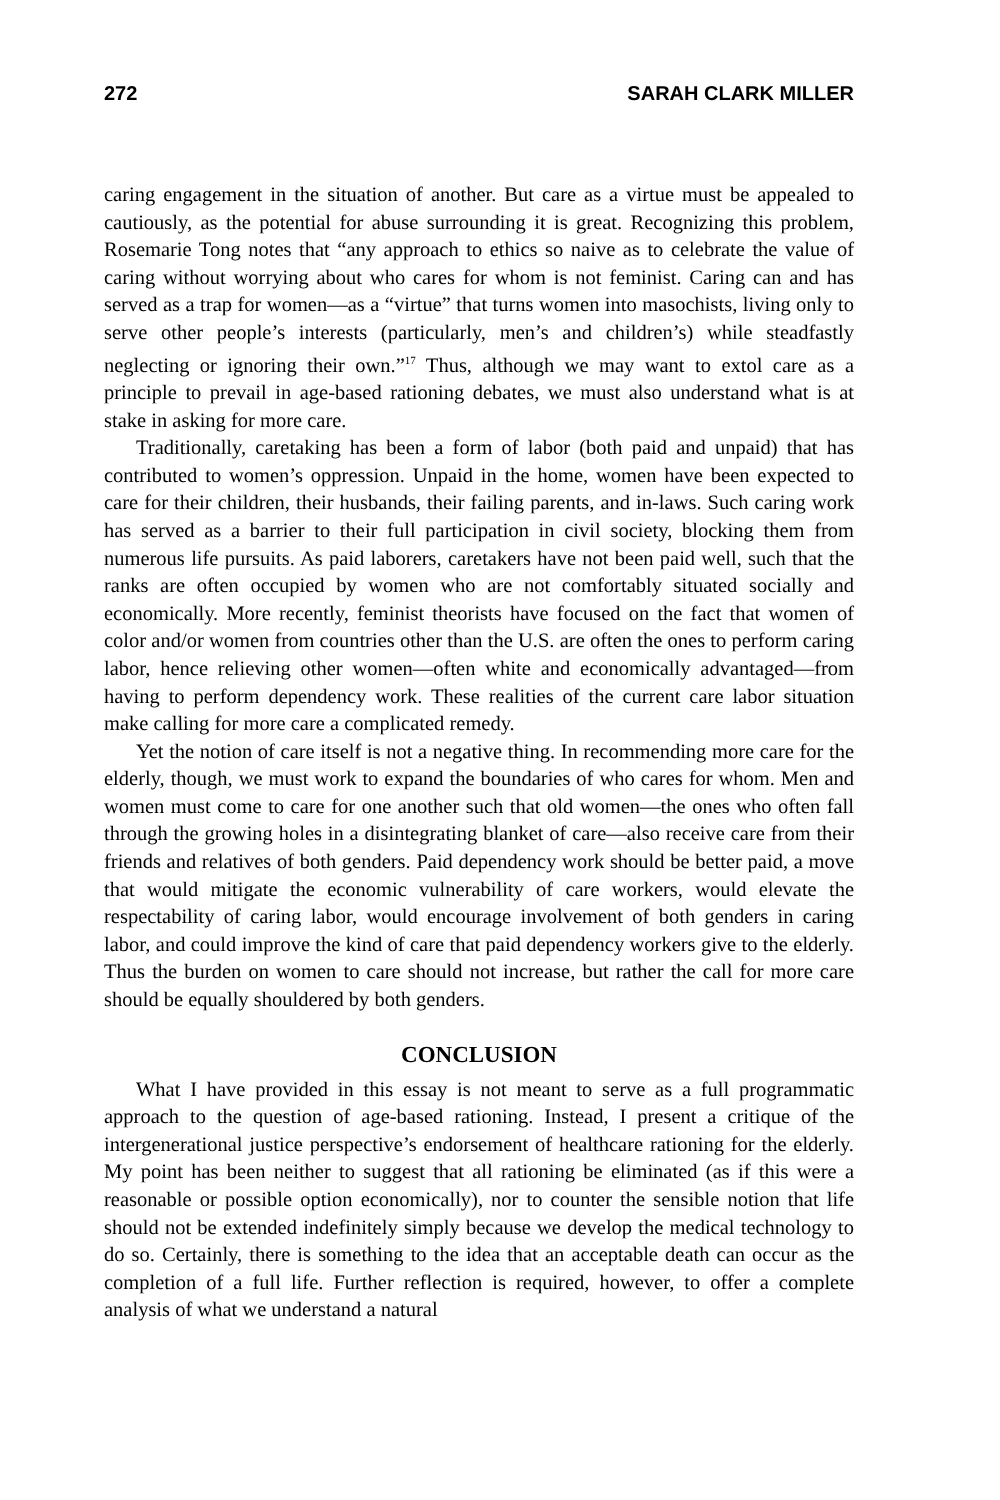272 SARAH CLARK MILLER
caring engagement in the situation of another. But care as a virtue must be appealed to cautiously, as the potential for abuse surrounding it is great. Recognizing this problem, Rosemarie Tong notes that “any approach to ethics so naive as to celebrate the value of caring without worrying about who cares for whom is not feminist. Caring can and has served as a trap for women—as a “virtue” that turns women into masochists, living only to serve other people’s interests (particularly, men’s and children’s) while steadfastly neglecting or ignoring their own.”<sup>17</sup> Thus, although we may want to extol care as a principle to prevail in age-based rationing debates, we must also understand what is at stake in asking for more care.
Traditionally, caretaking has been a form of labor (both paid and unpaid) that has contributed to women’s oppression. Unpaid in the home, women have been expected to care for their children, their husbands, their failing parents, and in-laws. Such caring work has served as a barrier to their full participation in civil society, blocking them from numerous life pursuits. As paid laborers, caretakers have not been paid well, such that the ranks are often occupied by women who are not comfortably situated socially and economically. More recently, feminist theorists have focused on the fact that women of color and/or women from countries other than the U.S. are often the ones to perform caring labor, hence relieving other women—often white and economically advantaged—from having to perform dependency work. These realities of the current care labor situation make calling for more care a complicated remedy.
Yet the notion of care itself is not a negative thing. In recommending more care for the elderly, though, we must work to expand the boundaries of who cares for whom. Men and women must come to care for one another such that old women—the ones who often fall through the growing holes in a disintegrating blanket of care—also receive care from their friends and relatives of both genders. Paid dependency work should be better paid, a move that would mitigate the economic vulnerability of care workers, would elevate the respectability of caring labor, would encourage involvement of both genders in caring labor, and could improve the kind of care that paid dependency workers give to the elderly. Thus the burden on women to care should not increase, but rather the call for more care should be equally shouldered by both genders.
CONCLUSION
What I have provided in this essay is not meant to serve as a full programmatic approach to the question of age-based rationing. Instead, I present a critique of the intergenerational justice perspective’s endorsement of healthcare rationing for the elderly. My point has been neither to suggest that all rationing be eliminated (as if this were a reasonable or possible option economically), nor to counter the sensible notion that life should not be extended indefinitely simply because we develop the medical technology to do so. Certainly, there is something to the idea that an acceptable death can occur as the completion of a full life. Further reflection is required, however, to offer a complete analysis of what we understand a natural